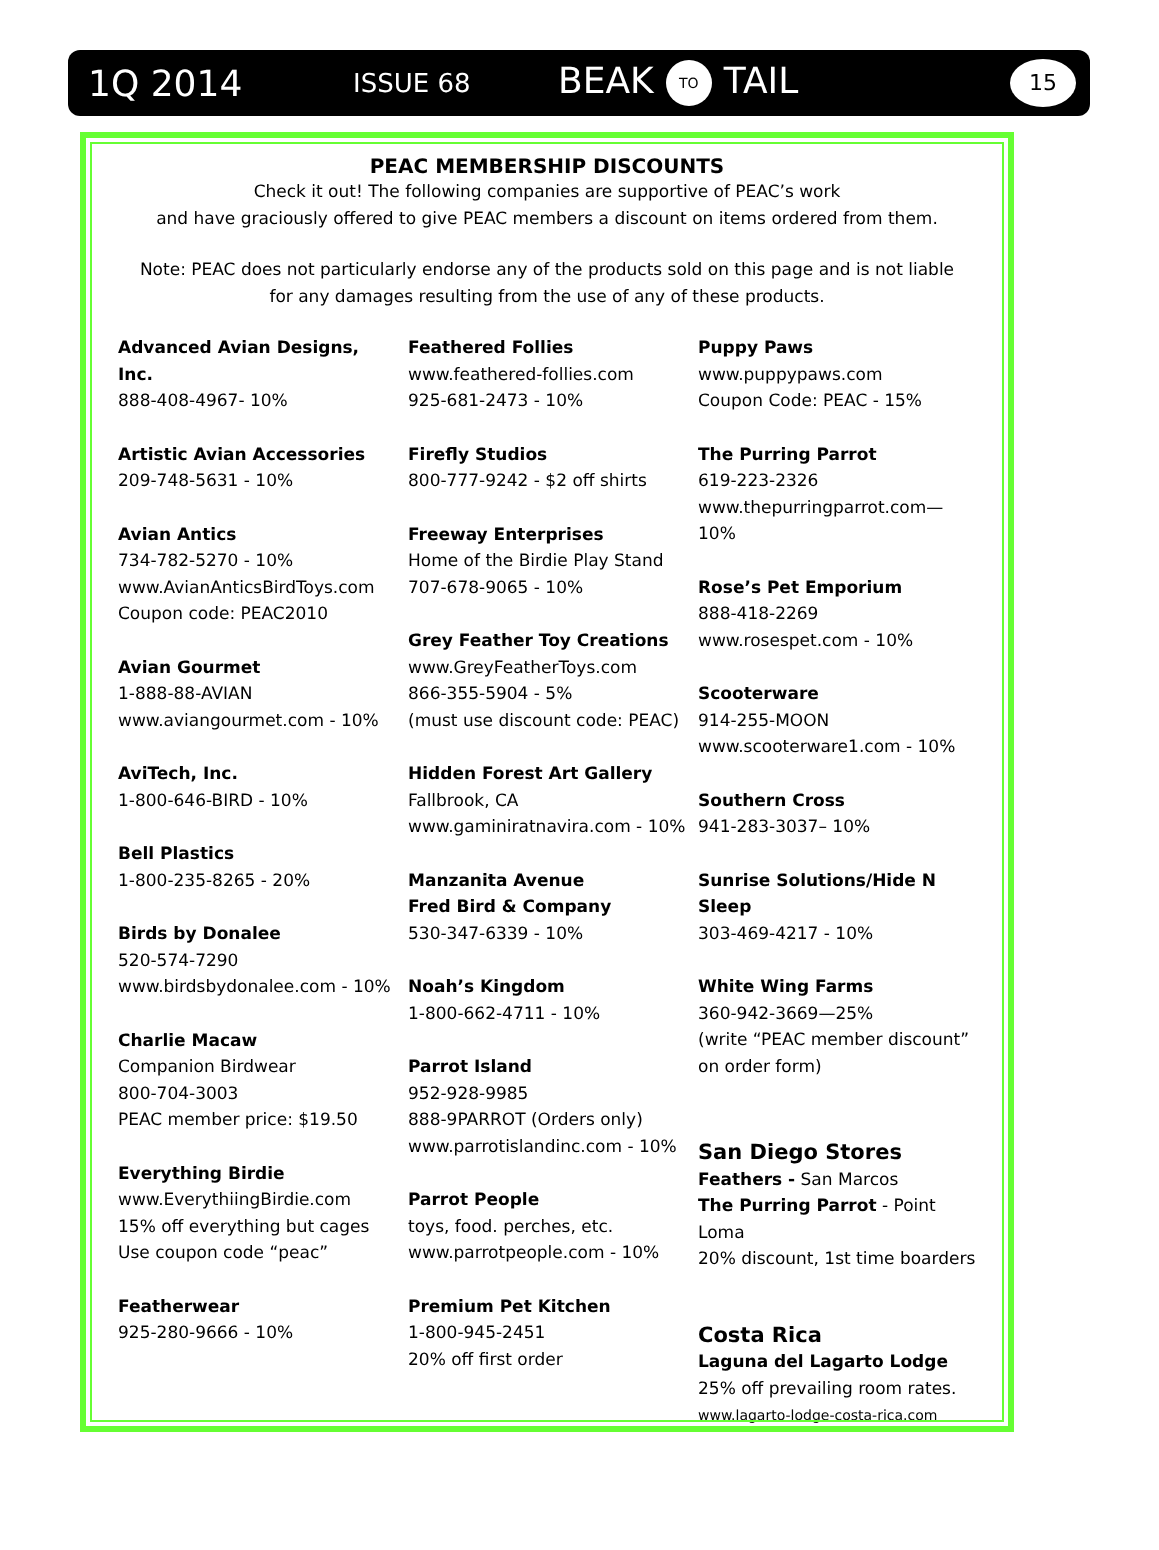1Q 2014 ISSUE 68 BEAK TO TAIL 15
PEAC MEMBERSHIP DISCOUNTS
Check it out! The following companies are supportive of PEAC’s work
and have graciously offered to give PEAC members a discount on items ordered from them.
Note: PEAC does not particularly endorse any of the products sold on this page and is not liable
for any damages resulting from the use of any of these products.
Advanced Avian Designs, Inc.
888-408-4967- 10%
Artistic Avian Accessories
209-748-5631 - 10%
Avian Antics
734-782-5270 - 10%
www.AvianAnticsBirdToys.com
Coupon code: PEAC2010
Avian Gourmet
1-888-88-AVIAN
www.aviangourmet.com - 10%
AviTech, Inc.
1-800-646-BIRD - 10%
Bell Plastics
1-800-235-8265 - 20%
Birds by Donalee
520-574-7290
www.birdsbydonalee.com - 10%
Charlie Macaw
Companion Birdwear
800-704-3003
PEAC member price: $19.50
Everything Birdie
www.EverythiingBirdie.com
15% off everything but cages
Use coupon code “peac”
Featherwear
925-280-9666 - 10%
Feathered Follies
www.feathered-follies.com
925-681-2473 - 10%
Firefly Studios
800-777-9242 - $2 off shirts
Freeway Enterprises
Home of the Birdie Play Stand
707-678-9065 - 10%
Grey Feather Toy Creations
www.GreyFeatherToys.com
866-355-5904 - 5%
(must use discount code: PEAC)
Hidden Forest Art Gallery
Fallbrook, CA
www.gaminiratnavira.com - 10%
Manzanita Avenue
Fred Bird & Company
530-347-6339 - 10%
Noah’s Kingdom
1-800-662-4711 - 10%
Parrot Island
952-928-9985
888-9PARROT (Orders only)
www.parrotislandinc.com - 10%
Parrot People
toys, food. perches, etc.
www.parrotpeople.com - 10%
Premium Pet Kitchen
1-800-945-2451
20% off first order
Puppy Paws
www.puppypaws.com
Coupon Code: PEAC - 15%
The Purring Parrot
619-223-2326
www.thepurringparrot.com—10%
Rose’s Pet Emporium
888-418-2269
www.rosespet.com - 10%
Scooterware
914-255-MOON
www.scooterware1.com - 10%
Southern Cross
941-283-3037– 10%
Sunrise Solutions/Hide N Sleep
303-469-4217 - 10%
White Wing Farms
360-942-3669—25%
(write “PEAC member discount” on order form)
San Diego Stores
Feathers - San Marcos
The Purring Parrot - Point Loma
20% discount, 1st time boarders
Costa Rica
Laguna del Lagarto Lodge
25% off prevailing room rates.
www.lagarto-lodge-costa-rica.com